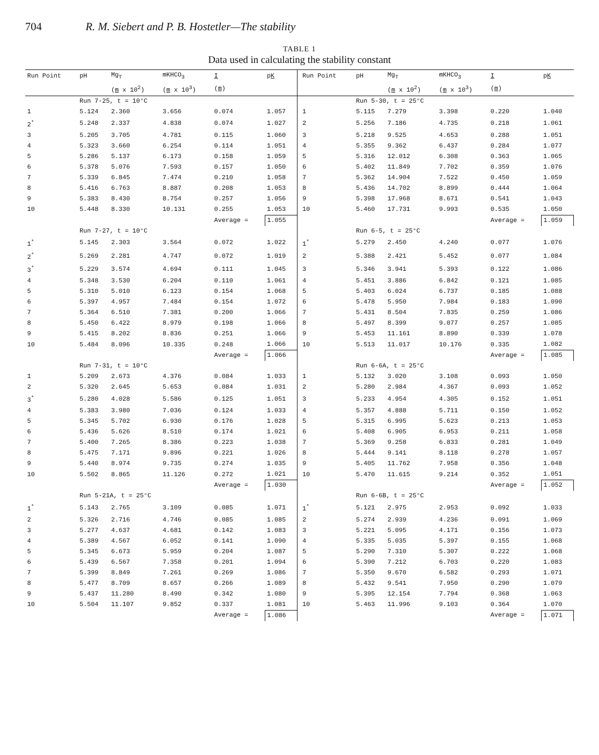704 R. M. Siebert and P. B. Hostetler—The stability
TABLE 1
Data used in calculating the stability constant
| Run Point | pH | Mg<sub>T</sub> | mKHCO<sub>3</sub> | I | p K | Run Point | pH | Mg<sub>T</sub> | mKHCO<sub>3</sub> | I | p K |
| --- | --- | --- | --- | --- | --- | --- | --- | --- | --- | --- | --- |
| | | ( m x 10<sup>2</sup>) | ( m x 10<sup>3</sup>) | ( m ) | | | | ( m x 10<sup>2</sup>) | ( m x 10<sup>3</sup>) | ( m ) | |
| | Run 7-25, t = 10°C | | | | | | Run 5-30, t = 25°C | | | | |
| 1 | 5.124 | 2.360 | 3.656 | 0.074 | 1.057 | 1 | 5.115 | 7.279 | 3.398 | 0.220 | 1.040 |
| 2<sup>*</sup> | 5.248 | 2.337 | 4.838 | 0.074 | 1.027 | 2 | 5.256 | 7.186 | 4.735 | 0.218 | 1.061 |
| 3 | 5.205 | 3.705 | 4.781 | 0.115 | 1.060 | 3 | 5.218 | 9.525 | 4.653 | 0.288 | 1.051 |
| 4 | 5.323 | 3.660 | 6.254 | 0.114 | 1.051 | 4 | 5.355 | 9.362 | 6.437 | 0.284 | 1.077 |
| 5 | 5.286 | 5.137 | 6.173 | 0.158 | 1.059 | 5 | 5.316 | 12.012 | 6.308 | 0.363 | 1.065 |
| 6 | 5.378 | 5.076 | 7.593 | 0.157 | 1.050 | 6 | 5.402 | 11.849 | 7.702 | 0.359 | 1.076 |
| 7 | 5.339 | 6.845 | 7.474 | 0.210 | 1.058 | 7 | 5.362 | 14.904 | 7.522 | 0.450 | 1.059 |
| 8 | 5.416 | 6.763 | 8.887 | 0.208 | 1.053 | 8 | 5.436 | 14.702 | 8.899 | 0.444 | 1.064 |
| 9 | 5.383 | 8.430 | 8.754 | 0.257 | 1.056 | 9 | 5.398 | 17.968 | 8.671 | 0.541 | 1.043 |
| 10 | 5.448 | 8.330 | 10.131 | 0.255 | 1.053 | 10 | 5.460 | 17.731 | 9.993 | 0.535 | 1.050 |
| | | | | Average = | 1.055 | | | | | Average = | 1.059 |
| | Run 7-27, t = 10°C | | | | | | Run 6-5, t = 25°C | | | | |
| 1<sup>*</sup> | 5.145 | 2.303 | 3.564 | 0.072 | 1.022 | 1<sup>*</sup> | 5.279 | 2.450 | 4.240 | 0.077 | 1.076 |
| 2<sup>*</sup> | 5.269 | 2.281 | 4.747 | 0.072 | 1.019 | 2 | 5.388 | 2.421 | 5.452 | 0.077 | 1.084 |
| 3<sup>*</sup> | 5.229 | 3.574 | 4.694 | 0.111 | 1.045 | 3 | 5.346 | 3.941 | 5.393 | 0.122 | 1.086 |
| 4 | 5.348 | 3.530 | 6.204 | 0.110 | 1.061 | 4 | 5.451 | 3.886 | 6.842 | 0.121 | 1.085 |
| 5 | 5.310 | 5.010 | 6.123 | 0.154 | 1.068 | 5 | 5.403 | 6.024 | 6.737 | 0.185 | 1.088 |
| 6 | 5.397 | 4.957 | 7.484 | 0.154 | 1.072 | 6 | 5.478 | 5.950 | 7.984 | 0.183 | 1.090 |
| 7 | 5.364 | 6.510 | 7.381 | 0.200 | 1.066 | 7 | 5.431 | 8.504 | 7.835 | 0.259 | 1.086 |
| 8 | 5.450 | 6.422 | 8.979 | 0.198 | 1.066 | 8 | 5.497 | 8.399 | 9.077 | 0.257 | 1.085 |
| 9 | 5.415 | 8.202 | 8.836 | 0.251 | 1.066 | 9 | 5.453 | 11.161 | 8.890 | 0.339 | 1.078 |
| 10 | 5.484 | 8.096 | 10.335 | 0.248 | 1.066 | 10 | 5.513 | 11.017 | 10.176 | 0.335 | 1.082 |
| | | | | Average = | 1.066 | | | | | Average = | 1.085 |
| | Run 7-31, t = 10°C | | | | | | Run 6-6A, t = 25°C | | | | |
| 1 | 5.209 | 2.673 | 4.376 | 0.084 | 1.033 | 1 | 5.132 | 3.020 | 3.108 | 0.093 | 1.050 |
| 2 | 5.320 | 2.645 | 5.653 | 0.084 | 1.031 | 2 | 5.280 | 2.984 | 4.367 | 0.093 | 1.052 |
| 3<sup>*</sup> | 5.280 | 4.028 | 5.586 | 0.125 | 1.051 | 3 | 5.233 | 4.954 | 4.305 | 0.152 | 1.051 |
| 4 | 5.383 | 3.980 | 7.036 | 0.124 | 1.033 | 4 | 5.357 | 4.888 | 5.711 | 0.150 | 1.052 |
| 5 | 5.345 | 5.702 | 6.930 | 0.176 | 1.028 | 5 | 5.315 | 6.995 | 5.623 | 0.213 | 1.053 |
| 6 | 5.436 | 5.626 | 8.510 | 0.174 | 1.021 | 6 | 5.408 | 6.905 | 6.953 | 0.211 | 1.058 |
| 7 | 5.400 | 7.265 | 8.386 | 0.223 | 1.038 | 7 | 5.369 | 9.258 | 6.833 | 0.281 | 1.049 |
| 8 | 5.475 | 7.171 | 9.896 | 0.221 | 1.026 | 8 | 5.444 | 9.141 | 8.118 | 0.278 | 1.057 |
| 9 | 5.440 | 8.974 | 9.735 | 0.274 | 1.035 | 9 | 5.405 | 11.762 | 7.958 | 0.356 | 1.048 |
| 10 | 5.502 | 8.865 | 11.126 | 0.272 | 1.021 | 10 | 5.470 | 11.615 | 9.214 | 0.352 | 1.051 |
| | | | | Average = | 1.030 | | | | | Average = | 1.052 |
| | Run 5-21A, t = 25°C | | | | | | Run 6-6B, t = 25°C | | | | |
| 1<sup>*</sup> | 5.143 | 2.765 | 3.109 | 0.085 | 1.071 | 1<sup>*</sup> | 5.121 | 2.975 | 2.953 | 0.092 | 1.033 |
| 2 | 5.326 | 2.716 | 4.746 | 0.085 | 1.085 | 2 | 5.274 | 2.939 | 4.236 | 0.091 | 1.069 |
| 3 | 5.277 | 4.637 | 4.681 | 0.142 | 1.083 | 3 | 5.221 | 5.095 | 4.171 | 0.156 | 1.073 |
| 4 | 5.389 | 4.567 | 6.052 | 0.141 | 1.090 | 4 | 5.335 | 5.035 | 5.397 | 0.155 | 1.068 |
| 5 | 5.345 | 6.673 | 5.959 | 0.204 | 1.087 | 5 | 5.290 | 7.310 | 5.307 | 0.222 | 1.068 |
| 6 | 5.439 | 6.567 | 7.358 | 0.201 | 1.094 | 6 | 5.390 | 7.212 | 6.703 | 0.220 | 1.083 |
| 7 | 5.399 | 8.849 | 7.261 | 0.269 | 1.086 | 7 | 5.350 | 9.670 | 6.582 | 0.293 | 1.071 |
| 8 | 5.477 | 8.709 | 8.657 | 0.266 | 1.089 | 8 | 5.432 | 9.541 | 7.950 | 0.290 | 1.079 |
| 9 | 5.437 | 11.280 | 8.490 | 0.342 | 1.080 | 9 | 5.395 | 12.154 | 7.794 | 0.368 | 1.063 |
| 10 | 5.504 | 11.107 | 9.852 | 0.337 | 1.081 | 10 | 5.463 | 11.996 | 9.103 | 0.364 | 1.070 |
| | | | | Average = | 1.086 | | | | | Average = | 1.071 |